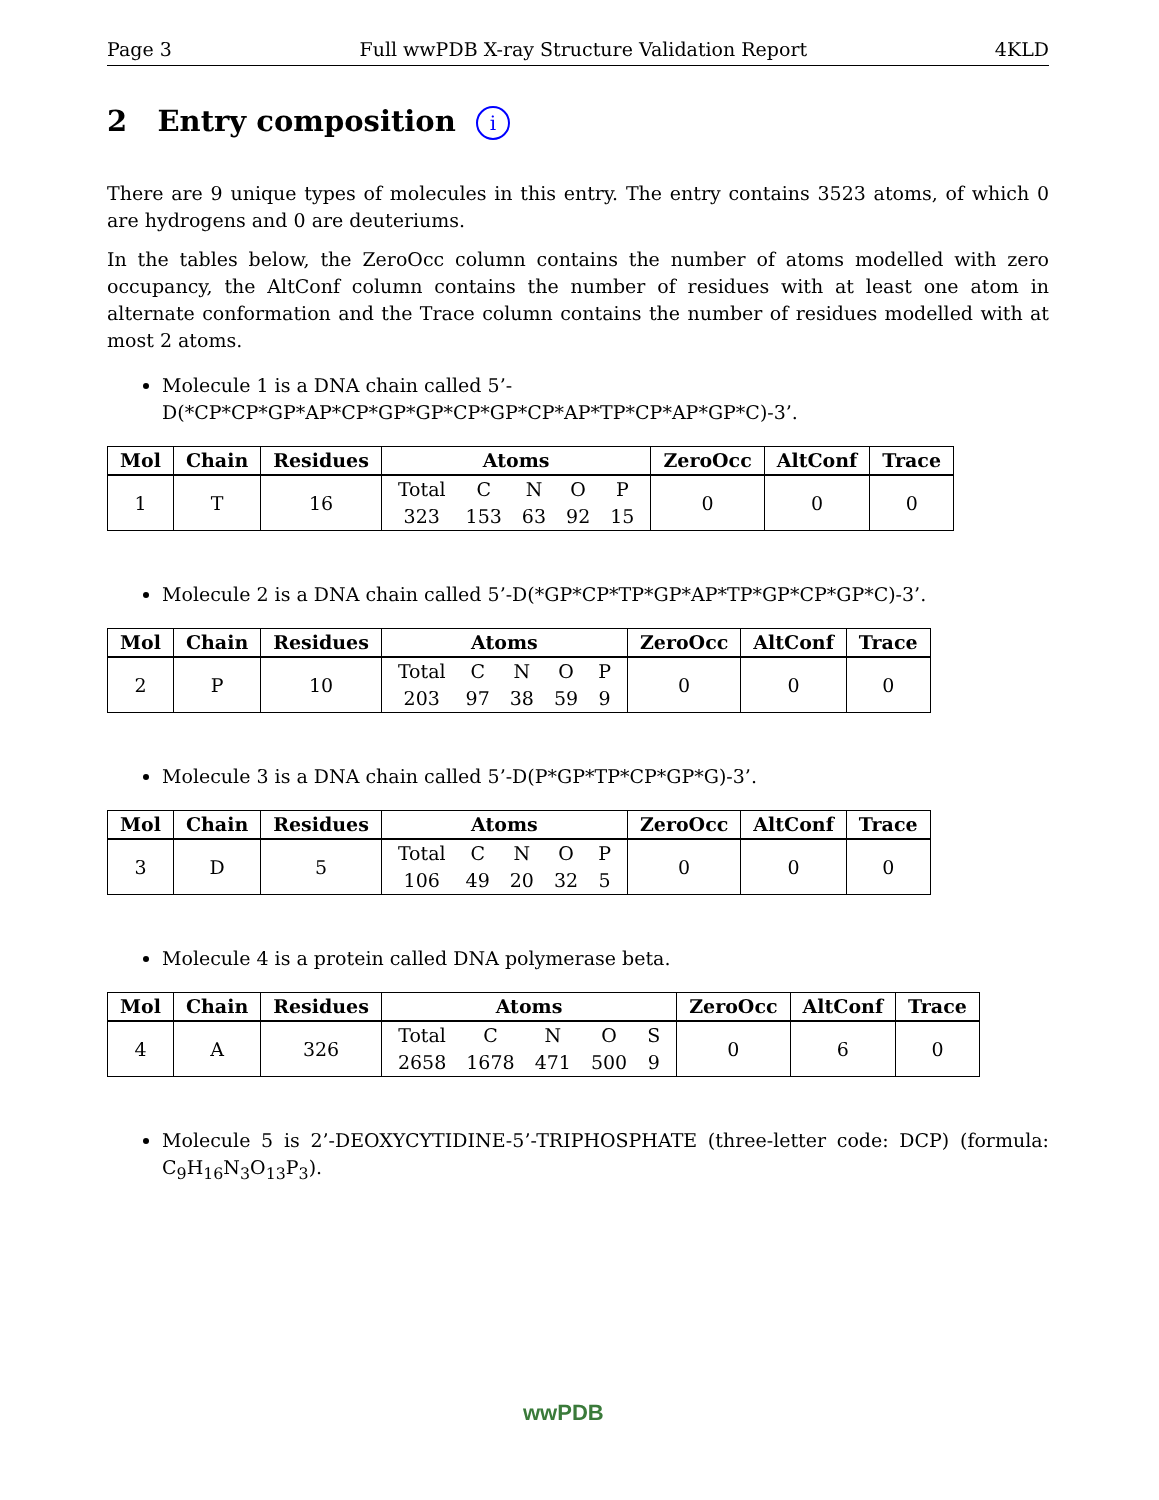Page 3 Full wwPDB X-ray Structure Validation Report 4KLD
2 Entry composition i
There are 9 unique types of molecules in this entry. The entry contains 3523 atoms, of which 0 are hydrogens and 0 are deuteriums.
In the tables below, the ZeroOcc column contains the number of atoms modelled with zero occupancy, the AltConf column contains the number of residues with at least one atom in alternate conformation and the Trace column contains the number of residues modelled with at most 2 atoms.
Molecule 1 is a DNA chain called 5’-D(*CP*CP*GP*AP*CP*GP*GP*CP*GP*CP*AP*TP*CP*AP*GP*C)-3’.
| Mol | Chain | Residues | Atoms | ZeroOcc | AltConf | Trace |
| --- | --- | --- | --- | --- | --- | --- |
| 1 | T | 16 | / Total / C / N / O / P / / 323 / 153 / 63 / 92 / 15 / | 0 | 0 | 0 |
Molecule 2 is a DNA chain called 5’-D(*GP*CP*TP*GP*AP*TP*GP*CP*GP*C)-3’.
| Mol | Chain | Residues | Atoms | ZeroOcc | AltConf | Trace |
| --- | --- | --- | --- | --- | --- | --- |
| 2 | P | 10 | / Total / C / N / O / P / / 203 / 97 / 38 / 59 / 9 / | 0 | 0 | 0 |
Molecule 3 is a DNA chain called 5’-D(P*GP*TP*CP*GP*G)-3’.
| Mol | Chain | Residues | Atoms | ZeroOcc | AltConf | Trace |
| --- | --- | --- | --- | --- | --- | --- |
| 3 | D | 5 | / Total / C / N / O / P / / 106 / 49 / 20 / 32 / 5 / | 0 | 0 | 0 |
Molecule 4 is a protein called DNA polymerase beta.
| Mol | Chain | Residues | Atoms | ZeroOcc | AltConf | Trace |
| --- | --- | --- | --- | --- | --- | --- |
| 4 | A | 326 | / Total / C / N / O / S / / 2658 / 1678 / 471 / 500 / 9 / | 0 | 6 | 0 |
Molecule 5 is 2’-DEOXYCYTIDINE-5’-TRIPHOSPHATE (three-letter code: DCP) (formula: C<sub>9</sub>H<sub>16</sub>N<sub>3</sub>O<sub>13</sub>P<sub>3</sub>).
wwPDB